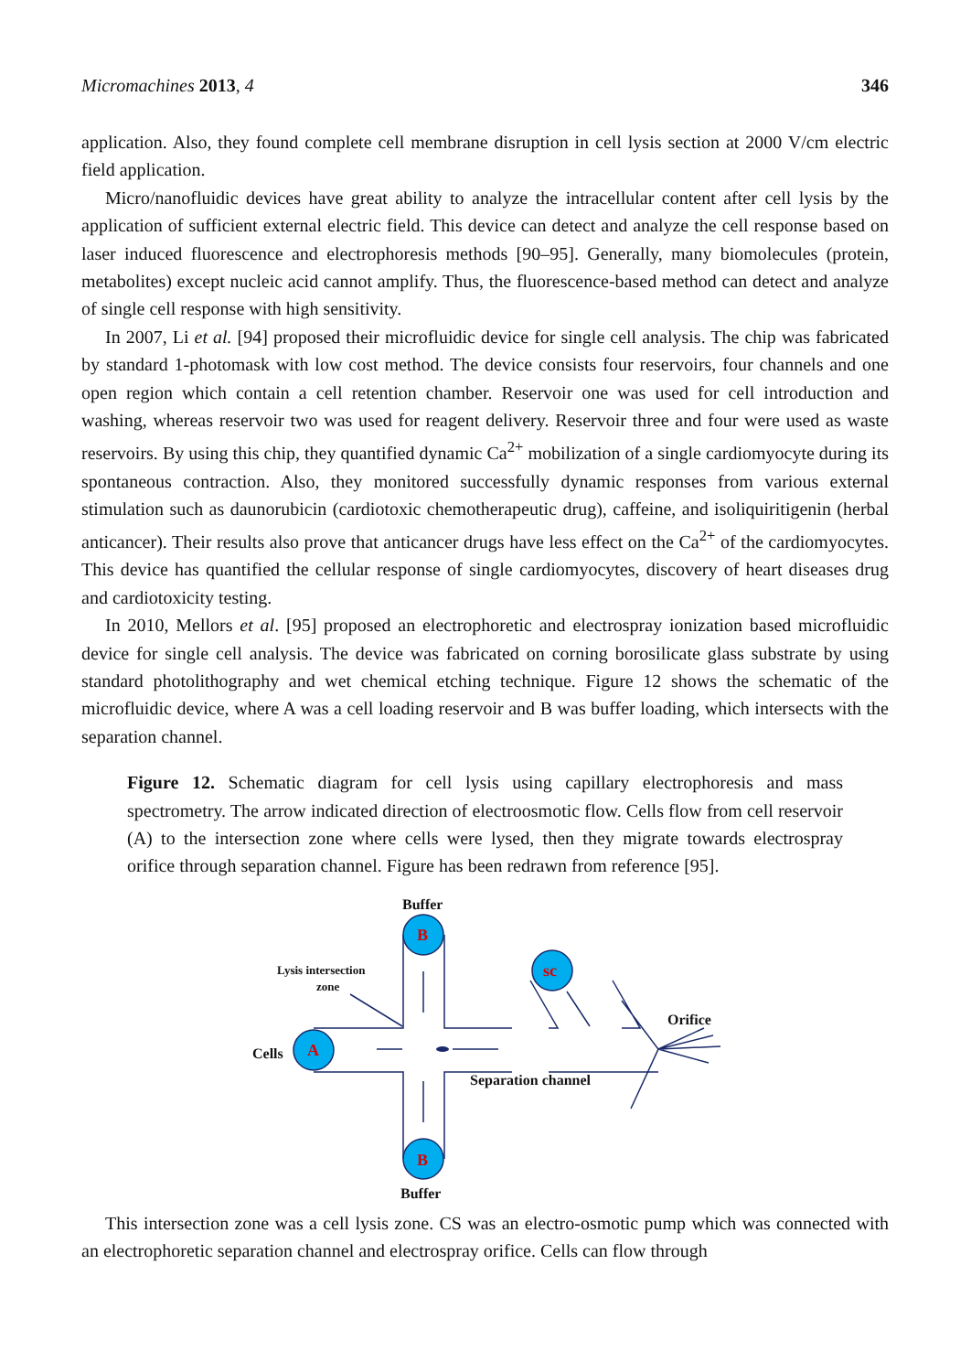Micromachines 2013, 4 346
application. Also, they found complete cell membrane disruption in cell lysis section at 2000 V/cm electric field application.
Micro/nanofluidic devices have great ability to analyze the intracellular content after cell lysis by the application of sufficient external electric field. This device can detect and analyze the cell response based on laser induced fluorescence and electrophoresis methods [90–95]. Generally, many biomolecules (protein, metabolites) except nucleic acid cannot amplify. Thus, the fluorescence-based method can detect and analyze of single cell response with high sensitivity.
In 2007, Li et al. [94] proposed their microfluidic device for single cell analysis. The chip was fabricated by standard 1-photomask with low cost method. The device consists four reservoirs, four channels and one open region which contain a cell retention chamber. Reservoir one was used for cell introduction and washing, whereas reservoir two was used for reagent delivery. Reservoir three and four were used as waste reservoirs. By using this chip, they quantified dynamic Ca<sup>2+</sup> mobilization of a single cardiomyocyte during its spontaneous contraction. Also, they monitored successfully dynamic responses from various external stimulation such as daunorubicin (cardiotoxic chemotherapeutic drug), caffeine, and isoliquiritigenin (herbal anticancer). Their results also prove that anticancer drugs have less effect on the Ca<sup>2+</sup> of the cardiomyocytes. This device has quantified the cellular response of single cardiomyocytes, discovery of heart diseases drug and cardiotoxicity testing.
In 2010, Mellors et al. [95] proposed an electrophoretic and electrospray ionization based microfluidic device for single cell analysis. The device was fabricated on corning borosilicate glass substrate by using standard photolithography and wet chemical etching technique. Figure 12 shows the schematic of the microfluidic device, where A was a cell loading reservoir and B was buffer loading, which intersects with the separation channel.
Figure 12. Schematic diagram for cell lysis using capillary electrophoresis and mass spectrometry. The arrow indicated direction of electroosmotic flow. Cells flow from cell reservoir (A) to the intersection zone where cells were lysed, then they migrate towards electrospray orifice through separation channel. Figure has been redrawn from reference [95].
B
B
A
sc
Buffer
Buffer
Cells
Lysis intersection
zone
Orifice
Separation channel
This intersection zone was a cell lysis zone. CS was an electro-osmotic pump which was connected with an electrophoretic separation channel and electrospray orifice. Cells can flow through